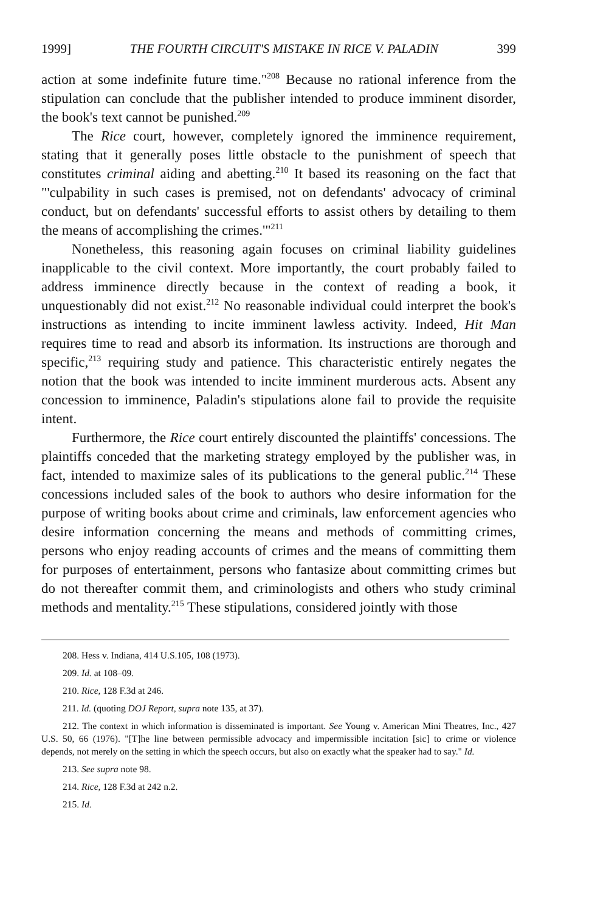1999] THE FOURTH CIRCUIT'S MISTAKE IN RICE V. PALADIN 399
action at some indefinite future time."<sup>208</sup> Because no rational inference from the stipulation can conclude that the publisher intended to produce imminent disorder, the book's text cannot be punished.<sup>209</sup>
The Rice court, however, completely ignored the imminence requirement, stating that it generally poses little obstacle to the punishment of speech that constitutes criminal aiding and abetting.<sup>210</sup> It based its reasoning on the fact that "'culpability in such cases is premised, not on defendants' advocacy of criminal conduct, but on defendants' successful efforts to assist others by detailing to them the means of accomplishing the crimes.'"<sup>211</sup>
Nonetheless, this reasoning again focuses on criminal liability guidelines inapplicable to the civil context. More importantly, the court probably failed to address imminence directly because in the context of reading a book, it unquestionably did not exist.<sup>212</sup> No reasonable individual could interpret the book's instructions as intending to incite imminent lawless activity. Indeed, Hit Man requires time to read and absorb its information. Its instructions are thorough and specific,<sup>213</sup> requiring study and patience. This characteristic entirely negates the notion that the book was intended to incite imminent murderous acts. Absent any concession to imminence, Paladin's stipulations alone fail to provide the requisite intent.
Furthermore, the Rice court entirely discounted the plaintiffs' concessions. The plaintiffs conceded that the marketing strategy employed by the publisher was, in fact, intended to maximize sales of its publications to the general public.<sup>214</sup> These concessions included sales of the book to authors who desire information for the purpose of writing books about crime and criminals, law enforcement agencies who desire information concerning the means and methods of committing crimes, persons who enjoy reading accounts of crimes and the means of committing them for purposes of entertainment, persons who fantasize about committing crimes but do not thereafter commit them, and criminologists and others who study criminal methods and mentality.<sup>215</sup> These stipulations, considered jointly with those
208. Hess v. Indiana, 414 U.S.105, 108 (1973).
209. Id. at 108–09.
210. Rice, 128 F.3d at 246.
211. Id. (quoting DOJ Report, supra note 135, at 37).
212. The context in which information is disseminated is important. See Young v. American Mini Theatres, Inc., 427 U.S. 50, 66 (1976). "[T]he line between permissible advocacy and impermissible incitation [sic] to crime or violence depends, not merely on the setting in which the speech occurs, but also on exactly what the speaker had to say." Id.
213. See supra note 98.
214. Rice, 128 F.3d at 242 n.2.
215. Id.